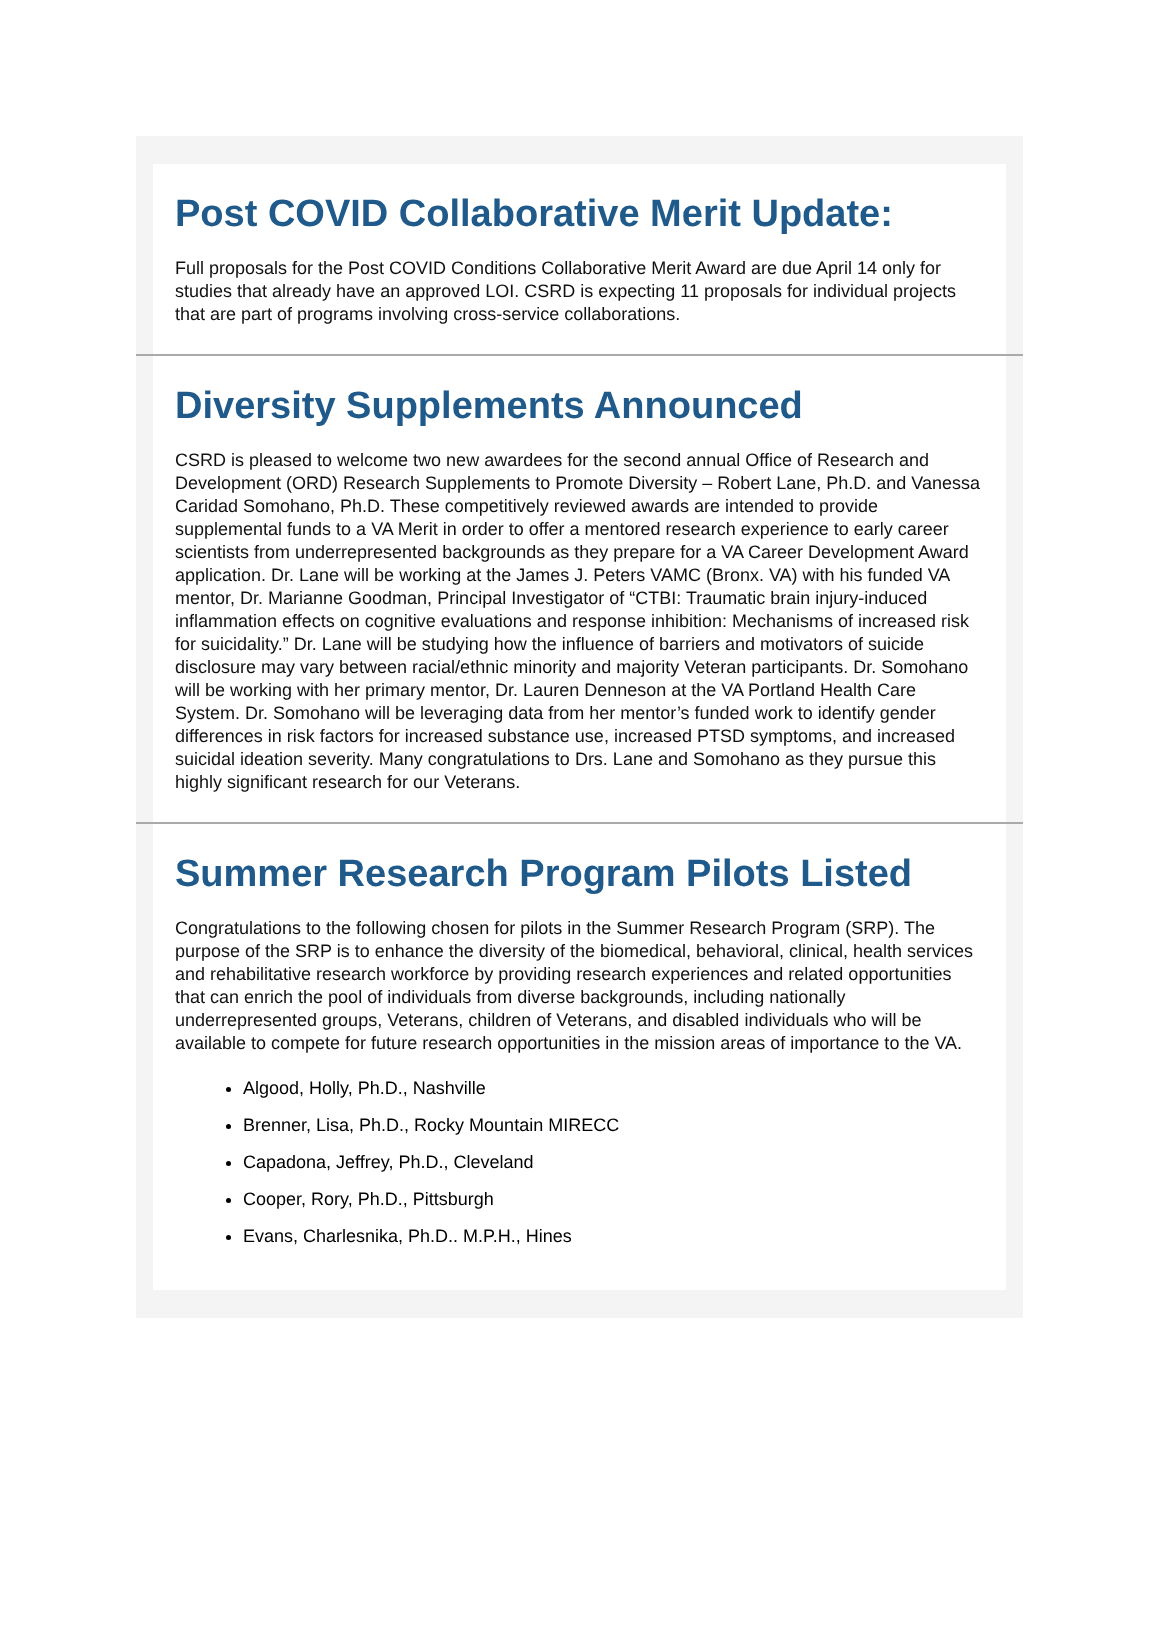Post COVID Collaborative Merit Update:
Full proposals for the Post COVID Conditions Collaborative Merit Award are due April 14 only for studies that already have an approved LOI. CSRD is expecting 11 proposals for individual projects that are part of programs involving cross-service collaborations.
Diversity Supplements Announced
CSRD is pleased to welcome two new awardees for the second annual Office of Research and Development (ORD) Research Supplements to Promote Diversity – Robert Lane, Ph.D. and Vanessa Caridad Somohano, Ph.D. These competitively reviewed awards are intended to provide supplemental funds to a VA Merit in order to offer a mentored research experience to early career scientists from underrepresented backgrounds as they prepare for a VA Career Development Award application. Dr. Lane will be working at the James J. Peters VAMC (Bronx. VA) with his funded VA mentor, Dr. Marianne Goodman, Principal Investigator of “CTBI: Traumatic brain injury-induced inflammation effects on cognitive evaluations and response inhibition: Mechanisms of increased risk for suicidality.” Dr. Lane will be studying how the influence of barriers and motivators of suicide disclosure may vary between racial/ethnic minority and majority Veteran participants. Dr. Somohano will be working with her primary mentor, Dr. Lauren Denneson at the VA Portland Health Care System. Dr. Somohano will be leveraging data from her mentor’s funded work to identify gender differences in risk factors for increased substance use, increased PTSD symptoms, and increased suicidal ideation severity. Many congratulations to Drs. Lane and Somohano as they pursue this highly significant research for our Veterans.
Summer Research Program Pilots Listed
Congratulations to the following chosen for pilots in the Summer Research Program (SRP). The purpose of the SRP is to enhance the diversity of the biomedical, behavioral, clinical, health services and rehabilitative research workforce by providing research experiences and related opportunities that can enrich the pool of individuals from diverse backgrounds, including nationally underrepresented groups, Veterans, children of Veterans, and disabled individuals who will be available to compete for future research opportunities in the mission areas of importance to the VA.
Algood, Holly, Ph.D., Nashville
Brenner, Lisa, Ph.D., Rocky Mountain MIRECC
Capadona, Jeffrey, Ph.D., Cleveland
Cooper, Rory, Ph.D., Pittsburgh
Evans, Charlesnika, Ph.D.. M.P.H., Hines